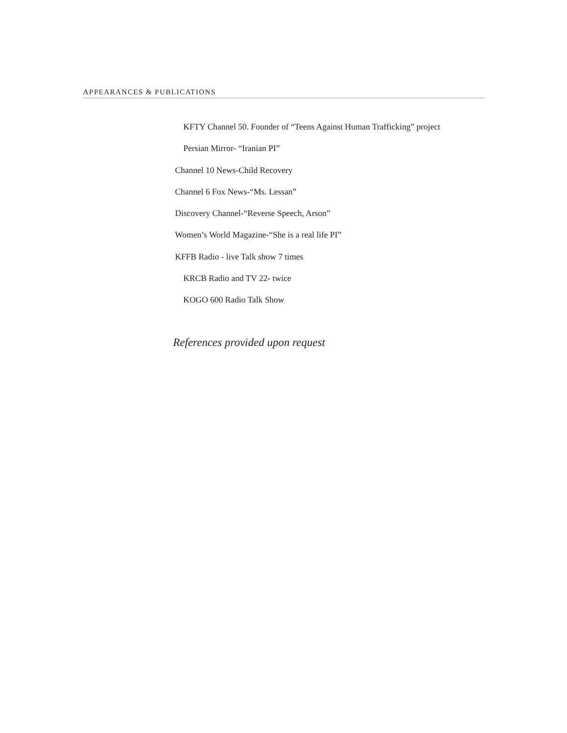APPEARANCES & PUBLICATIONS
KFTY Channel 50. Founder of “Teens Against Human Trafficking” project
Persian Mirror- “Iranian PI”
Channel 10 News-Child Recovery
Channel 6 Fox News-“Ms. Lessan”
Discovery Channel-“Reverse Speech, Arson”
Women’s World Magazine-“She is a real life PI”
KFFB Radio - live Talk show 7 times
KRCB Radio and TV 22- twice
KOGO 600 Radio Talk Show
References provided upon request